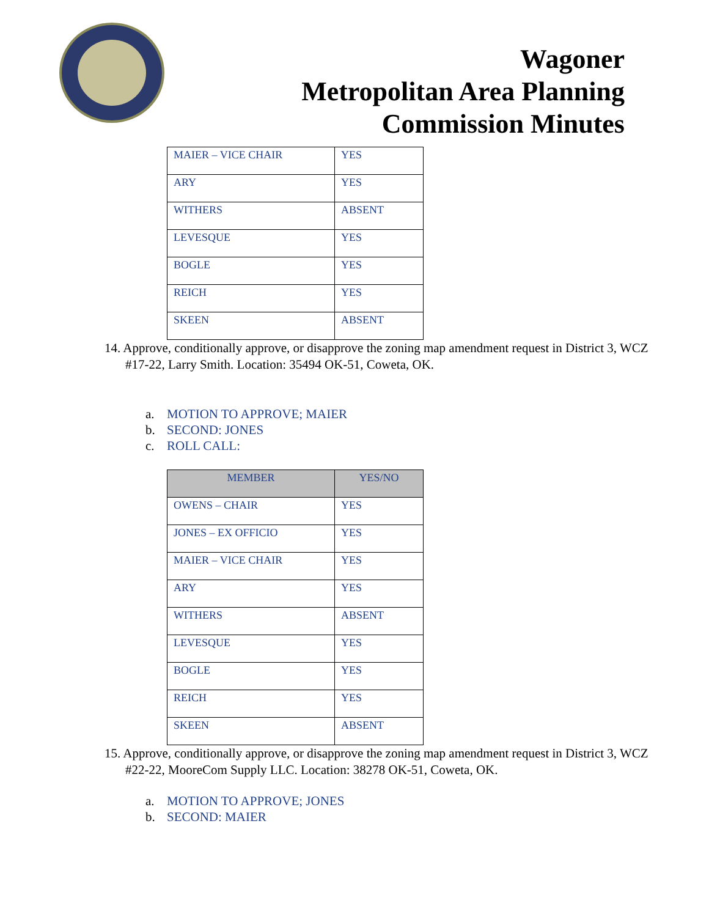Wagoner
Metropolitan Area Planning
Commission Minutes
| MAIER – VICE CHAIR | YES |
| ARY | YES |
| WITHERS | ABSENT |
| LEVESQUE | YES |
| BOGLE | YES |
| REICH | YES |
| SKEEN | ABSENT |
14. Approve, conditionally approve, or disapprove the zoning map amendment request in District 3, WCZ #17-22, Larry Smith. Location: 35494 OK-51, Coweta, OK.
a. MOTION TO APPROVE; MAIER
b. SECOND: JONES
c. ROLL CALL:
| MEMBER | YES/NO |
| --- | --- |
| OWENS – CHAIR | YES |
| JONES – EX OFFICIO | YES |
| MAIER – VICE CHAIR | YES |
| ARY | YES |
| WITHERS | ABSENT |
| LEVESQUE | YES |
| BOGLE | YES |
| REICH | YES |
| SKEEN | ABSENT |
15. Approve, conditionally approve, or disapprove the zoning map amendment request in District 3, WCZ #22-22, MooreCom Supply LLC. Location: 38278 OK-51, Coweta, OK.
a. MOTION TO APPROVE; JONES
b. SECOND: MAIER